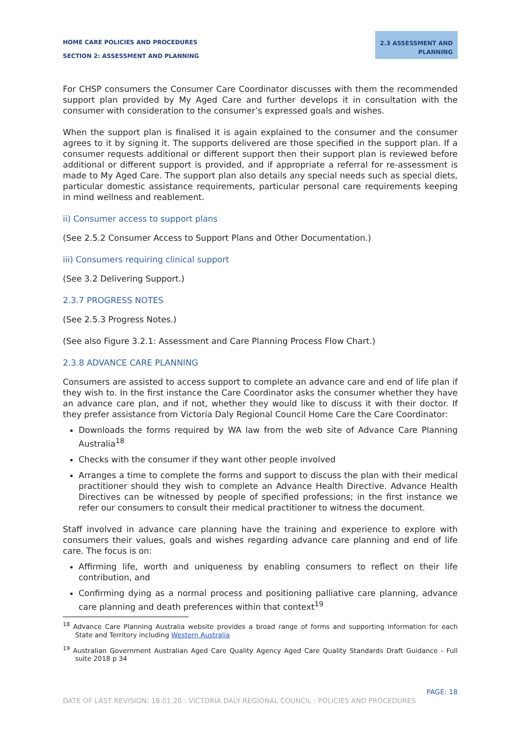HOME CARE POLICIES AND PROCEDURES
SECTION 2: ASSESSMENT AND PLANNING
2.3 ASSESSMENT AND
PLANNING
For CHSP consumers the Consumer Care Coordinator discusses with them the recommended support plan provided by My Aged Care and further develops it in consultation with the consumer with consideration to the consumer’s expressed goals and wishes.
When the support plan is finalised it is again explained to the consumer and the consumer agrees to it by signing it. The supports delivered are those specified in the support plan. If a consumer requests additional or different support then their support plan is reviewed before additional or different support is provided, and if appropriate a referral for re-assessment is made to My Aged Care. The support plan also details any special needs such as special diets, particular domestic assistance requirements, particular personal care requirements keeping in mind wellness and reablement.
ii) Consumer access to support plans
(See 2.5.2 Consumer Access to Support Plans and Other Documentation.)
iii) Consumers requiring clinical support
(See 3.2 Delivering Support.)
2.3.7 PROGRESS NOTES
(See 2.5.3 Progress Notes.)
(See also Figure 3.2.1: Assessment and Care Planning Process Flow Chart.)
2.3.8 ADVANCE CARE PLANNING
Consumers are assisted to access support to complete an advance care and end of life plan if they wish to. In the first instance the Care Coordinator asks the consumer whether they have an advance care plan, and if not, whether they would like to discuss it with their doctor. If they prefer assistance from Victoria Daly Regional Council Home Care the Care Coordinator:
Downloads the forms required by WA law from the web site of Advance Care Planning Australia<sup>18</sup>
Checks with the consumer if they want other people involved
Arranges a time to complete the forms and support to discuss the plan with their medical practitioner should they wish to complete an Advance Health Directive. Advance Health Directives can be witnessed by people of specified professions; in the first instance we refer our consumers to consult their medical practitioner to witness the document.
Staff involved in advance care planning have the training and experience to explore with consumers their values, goals and wishes regarding advance care planning and end of life care. The focus is on:
Affirming life, worth and uniqueness by enabling consumers to reflect on their life contribution, and
Confirming dying as a normal process and positioning palliative care planning, advance care planning and death preferences within that context<sup>19</sup>
<sup>18</sup> Advance Care Planning Australia website provides a broad range of forms and supporting information for each State and Territory including Western Australia
<sup>19</sup> Australian Government Australian Aged Care Quality Agency Aged Care Quality Standards Draft Guidance - Full suite 2018 p 34
PAGE: 18
DATE OF LAST REVISION: 18.01.20 : VICTORIA DALY REGIONAL COUNCIL : POLICIES AND PROCEDURES